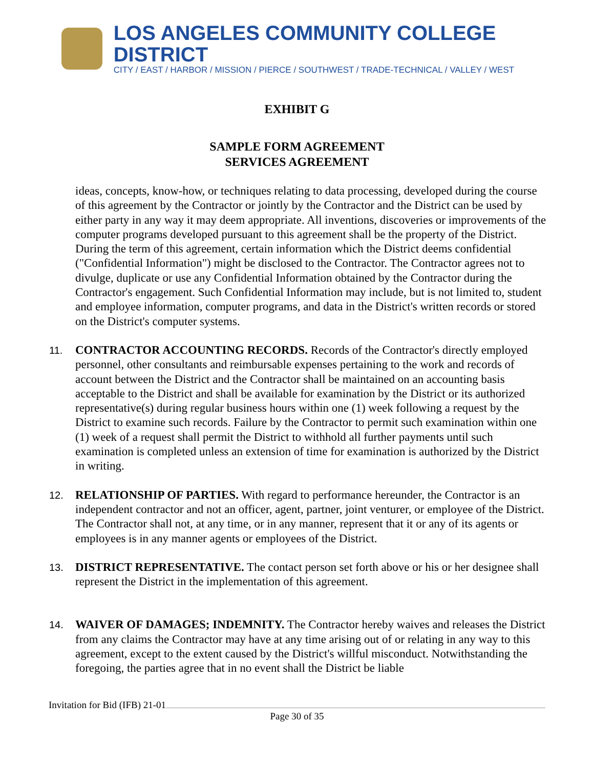LOS ANGELES COMMUNITY COLLEGE DISTRICT
CITY / EAST / HARBOR / MISSION / PIERCE / SOUTHWEST / TRADE-TECHNICAL / VALLEY / WEST
EXHIBIT G
SAMPLE FORM AGREEMENT
SERVICES AGREEMENT
ideas, concepts, know-how, or techniques relating to data processing, developed during the course of this agreement by the Contractor or jointly by the Contractor and the District can be used by either party in any way it may deem appropriate. All inventions, discoveries or improvements of the computer programs developed pursuant to this agreement shall be the property of the District. During the term of this agreement, certain information which the District deems confidential ("Confidential Information") might be disclosed to the Contractor. The Contractor agrees not to divulge, duplicate or use any Confidential Information obtained by the Contractor during the Contractor's engagement. Such Confidential Information may include, but is not limited to, student and employee information, computer programs, and data in the District's written records or stored on the District's computer systems.
11.
CONTRACTOR ACCOUNTING RECORDS. Records of the Contractor's directly employed personnel, other consultants and reimbursable expenses pertaining to the work and records of account between the District and the Contractor shall be maintained on an accounting basis acceptable to the District and shall be available for examination by the District or its authorized representative(s) during regular business hours within one (1) week following a request by the District to examine such records. Failure by the Contractor to permit such examination within one (1) week of a request shall permit the District to withhold all further payments until such examination is completed unless an extension of time for examination is authorized by the District in writing.
12.
RELATIONSHIP OF PARTIES. With regard to performance hereunder, the Contractor is an independent contractor and not an officer, agent, partner, joint venturer, or employee of the District. The Contractor shall not, at any time, or in any manner, represent that it or any of its agents or employees is in any manner agents or employees of the District.
13.
DISTRICT REPRESENTATIVE. The contact person set forth above or his or her designee shall represent the District in the implementation of this agreement.
14.
WAIVER OF DAMAGES; INDEMNITY. The Contractor hereby waives and releases the District from any claims the Contractor may have at any time arising out of or relating in any way to this agreement, except to the extent caused by the District's willful misconduct. Notwithstanding the foregoing, the parties agree that in no event shall the District be liable
Invitation for Bid (IFB) 21-01
Page 30 of 35